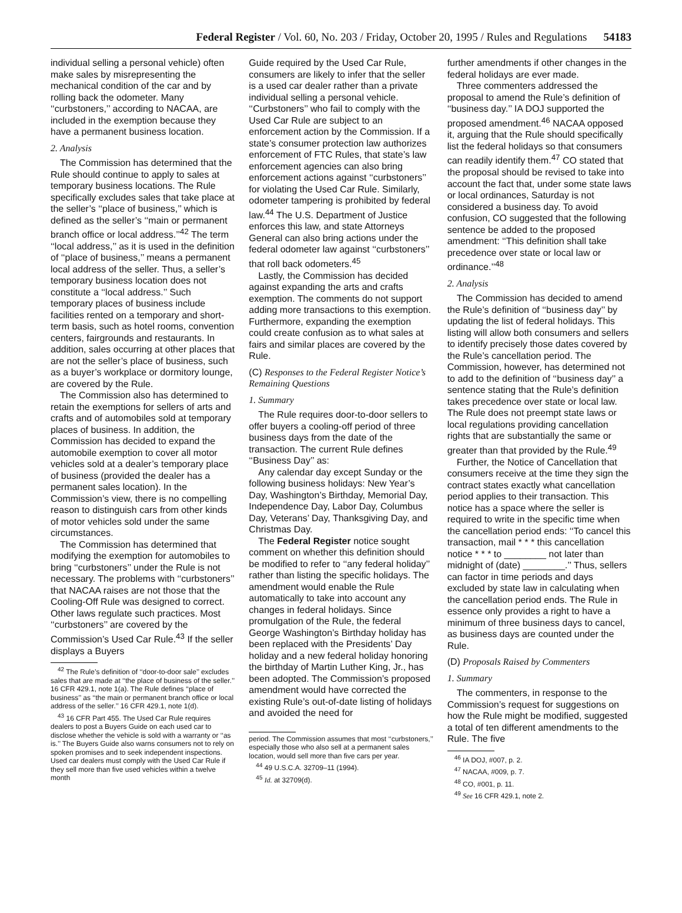Federal Register / Vol. 60, No. 203 / Friday, October 20, 1995 / Rules and Regulations 54183
individual selling a personal vehicle) often make sales by misrepresenting the mechanical condition of the car and by rolling back the odometer. Many ‘‘curbstoners,’’ according to NACAA, are included in the exemption because they have a permanent business location.
2. Analysis
The Commission has determined that the Rule should continue to apply to sales at temporary business locations. The Rule specifically excludes sales that take place at the seller’s ‘‘place of business,’’ which is defined as the seller’s ‘‘main or permanent branch office or local address.’’<sup>42</sup> The term ‘‘local address,’’ as it is used in the definition of ‘‘place of business,’’ means a permanent local address of the seller. Thus, a seller’s temporary business location does not constitute a ‘‘local address.’’ Such temporary places of business include facilities rented on a temporary and short-term basis, such as hotel rooms, convention centers, fairgrounds and restaurants. In addition, sales occurring at other places that are not the seller’s place of business, such as a buyer’s workplace or dormitory lounge, are covered by the Rule.
The Commission also has determined to retain the exemptions for sellers of arts and crafts and of automobiles sold at temporary places of business. In addition, the Commission has decided to expand the automobile exemption to cover all motor vehicles sold at a dealer’s temporary place of business (provided the dealer has a permanent sales location). In the Commission’s view, there is no compelling reason to distinguish cars from other kinds of motor vehicles sold under the same circumstances.
The Commission has determined that modifying the exemption for automobiles to bring ‘‘curbstoners’’ under the Rule is not necessary. The problems with ‘‘curbstoners’’ that NACAA raises are not those that the Cooling-Off Rule was designed to correct. Other laws regulate such practices. Most ‘‘curbstoners’’ are covered by the Commission’s Used Car Rule.<sup>43</sup> If the seller displays a Buyers
<sup>42</sup> The Rule’s definition of ‘‘door-to-door sale’’ excludes sales that are made at ‘‘the place of business of the seller.’’ 16 CFR 429.1, note 1(a). The Rule defines ‘‘place of business’’ as ‘‘the main or permanent branch office or local address of the seller.’’ 16 CFR 429.1, note 1(d).
<sup>43</sup> 16 CFR Part 455. The Used Car Rule requires dealers to post a Buyers Guide on each used car to disclose whether the vehicle is sold with a warranty or ‘‘as is.’’ The Buyers Guide also warns consumers not to rely on spoken promises and to seek independent inspections. Used car dealers must comply with the Used Car Rule if they sell more than five used vehicles within a twelve month
Guide required by the Used Car Rule, consumers are likely to infer that the seller is a used car dealer rather than a private individual selling a personal vehicle. ‘‘Curbstoners’’ who fail to comply with the Used Car Rule are subject to an enforcement action by the Commission. If a state’s consumer protection law authorizes enforcement of FTC Rules, that state’s law enforcement agencies can also bring enforcement actions against ‘‘curbstoners’’ for violating the Used Car Rule. Similarly, odometer tampering is prohibited by federal law.<sup>44</sup> The U.S. Department of Justice enforces this law, and state Attorneys General can also bring actions under the federal odometer law against ‘‘curbstoners’’ that roll back odometers.<sup>45</sup>
Lastly, the Commission has decided against expanding the arts and crafts exemption. The comments do not support adding more transactions to this exemption. Furthermore, expanding the exemption could create confusion as to what sales at fairs and similar places are covered by the Rule.
(C) Responses to the Federal Register Notice’s Remaining Questions
1. Summary
The Rule requires door-to-door sellers to offer buyers a cooling-off period of three business days from the date of the transaction. The current Rule defines ‘‘Business Day’’ as:
Any calendar day except Sunday or the following business holidays: New Year’s Day, Washington’s Birthday, Memorial Day, Independence Day, Labor Day, Columbus Day, Veterans’ Day, Thanksgiving Day, and Christmas Day.
The Federal Register notice sought comment on whether this definition should be modified to refer to ‘‘any federal holiday’’ rather than listing the specific holidays. The amendment would enable the Rule automatically to take into account any changes in federal holidays. Since promulgation of the Rule, the federal George Washington’s Birthday holiday has been replaced with the Presidents’ Day holiday and a new federal holiday honoring the birthday of Martin Luther King, Jr., has been adopted. The Commission’s proposed amendment would have corrected the existing Rule’s out-of-date listing of holidays and avoided the need for
period. The Commission assumes that most ‘‘curbstoners,’’ especially those who also sell at a permanent sales location, would sell more than five cars per year.
<sup>44</sup> 49 U.S.C.A. 32709–11 (1994).
<sup>45</sup> Id. at 32709(d).
further amendments if other changes in the federal holidays are ever made.
Three commenters addressed the proposal to amend the Rule’s definition of ‘‘business day.’’ IA DOJ supported the proposed amendment.<sup>46</sup> NACAA opposed it, arguing that the Rule should specifically list the federal holidays so that consumers can readily identify them.<sup>47</sup> CO stated that the proposal should be revised to take into account the fact that, under some state laws or local ordinances, Saturday is not considered a business day. To avoid confusion, CO suggested that the following sentence be added to the proposed amendment: ‘‘This definition shall take precedence over state or local law or ordinance.’’<sup>48</sup>
2. Analysis
The Commission has decided to amend the Rule’s definition of ‘‘business day’’ by updating the list of federal holidays. This listing will allow both consumers and sellers to identify precisely those dates covered by the Rule’s cancellation period. The Commission, however, has determined not to add to the definition of ‘‘business day’’ a sentence stating that the Rule’s definition takes precedence over state or local law. The Rule does not preempt state laws or local regulations providing cancellation rights that are substantially the same or greater than that provided by the Rule.<sup>49</sup>
Further, the Notice of Cancellation that consumers receive at the time they sign the contract states exactly what cancellation period applies to their transaction. This notice has a space where the seller is required to write in the specific time when the cancellation period ends: ‘‘To cancel this transaction, mail * * * this cancellation notice * * * to ________ not later than midnight of (date) ________.’’ Thus, sellers can factor in time periods and days excluded by state law in calculating when the cancellation period ends. The Rule in essence only provides a right to have a minimum of three business days to cancel, as business days are counted under the Rule.
(D) Proposals Raised by Commenters
1. Summary
The commenters, in response to the Commission’s request for suggestions on how the Rule might be modified, suggested a total of ten different amendments to the Rule. The five
<sup>46</sup> IA DOJ, #007, p. 2.
<sup>47</sup> NACAA, #009, p. 7.
<sup>48</sup> CO, #001, p. 11.
<sup>49</sup> See 16 CFR 429.1, note 2.